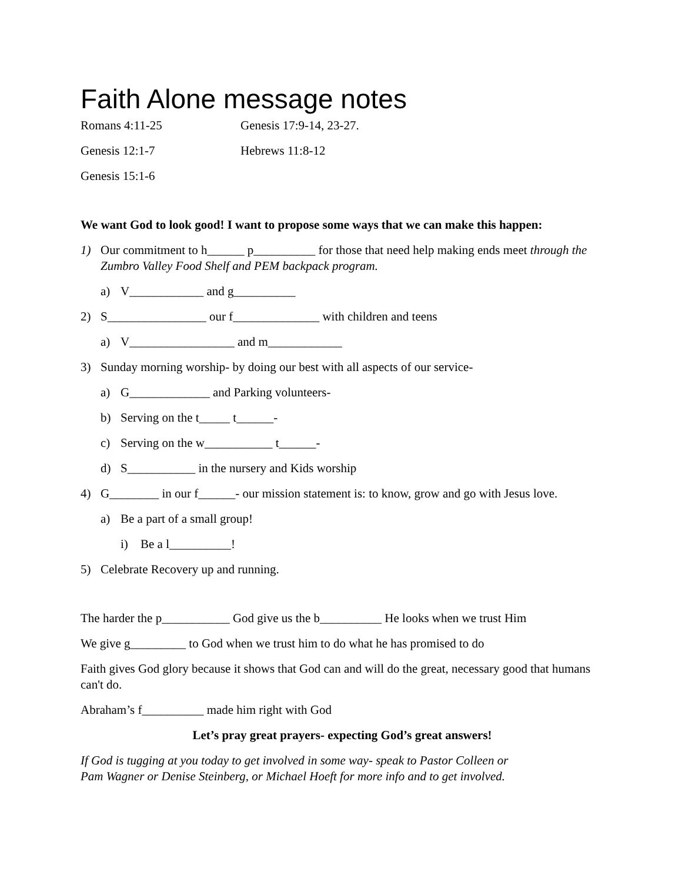Faith Alone message notes
Romans 4:11-25
Genesis 17:9-14, 23-27.
Genesis 12:1-7
Hebrews 11:8-12
Genesis 15:1-6
We want God to look good! I want to propose some ways that we can make this happen:
1) Our commitment to h______ p__________ for those that need help making ends meet through the Zumbro Valley Food Shelf and PEM backpack program.
a) V____________ and g__________
2) S________________ our f______________ with children and teens
a) V_________________ and m____________
3) Sunday morning worship- by doing our best with all aspects of our service-
a) G_____________ and Parking volunteers-
b) Serving on the t_____ t______-
c) Serving on the w___________ t______-
d) S___________ in the nursery and Kids worship
4) G________ in our f______- our mission statement is: to know, grow and go with Jesus love.
a) Be a part of a small group!
i) Be a l__________!
5) Celebrate Recovery up and running.
The harder the p___________ God give us the b__________ He looks when we trust Him
We give g_________ to God when we trust him to do what he has promised to do
Faith gives God glory because it shows that God can and will do the great, necessary good that humans can't do.
Abraham’s f__________ made him right with God
Let’s pray great prayers- expecting God’s great answers!
If God is tugging at you today to get involved in some way- speak to Pastor Colleen or
Pam Wagner or Denise Steinberg, or Michael Hoeft for more info and to get involved.